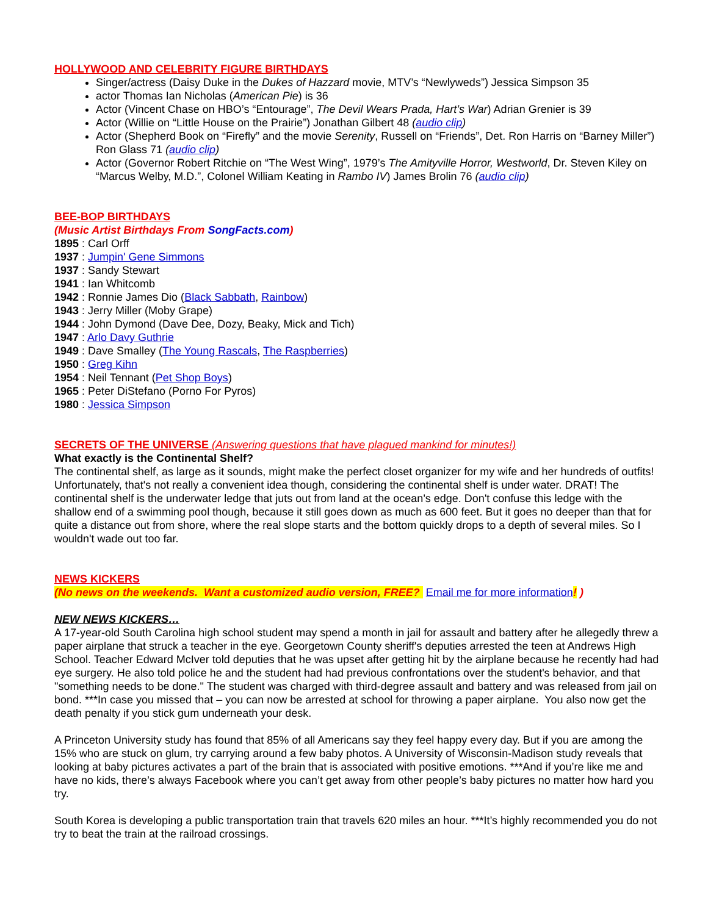HOLLYWOOD AND CELEBRITY FIGURE BIRTHDAYS
Singer/actress (Daisy Duke in the Dukes of Hazzard movie, MTV’s “Newlyweds”) Jessica Simpson 35
actor Thomas Ian Nicholas (American Pie) is 36
Actor (Vincent Chase on HBO’s “Entourage”, The Devil Wears Prada, Hart’s War) Adrian Grenier is 39
Actor (Willie on “Little House on the Prairie”) Jonathan Gilbert 48 (audio clip)
Actor (Shepherd Book on “Firefly” and the movie Serenity, Russell on “Friends”, Det. Ron Harris on “Barney Miller”) Ron Glass 71 (audio clip)
Actor (Governor Robert Ritchie on “The West Wing”, 1979’s The Amityville Horror, Westworld, Dr. Steven Kiley on “Marcus Welby, M.D.”, Colonel William Keating in Rambo IV) James Brolin 76 (audio clip)
BEE-BOP BIRTHDAYS
(Music Artist Birthdays From SongFacts.com)
1895 : Carl Orff
1937 : Jumpin' Gene Simmons
1937 : Sandy Stewart
1941 : Ian Whitcomb
1942 : Ronnie James Dio (Black Sabbath, Rainbow)
1943 : Jerry Miller (Moby Grape)
1944 : John Dymond (Dave Dee, Dozy, Beaky, Mick and Tich)
1947 : Arlo Davy Guthrie
1949 : Dave Smalley (The Young Rascals, The Raspberries)
1950 : Greg Kihn
1954 : Neil Tennant (Pet Shop Boys)
1965 : Peter DiStefano (Porno For Pyros)
1980 : Jessica Simpson
SECRETS OF THE UNIVERSE (Answering questions that have plagued mankind for minutes!)
What exactly is the Continental Shelf?
The continental shelf, as large as it sounds, might make the perfect closet organizer for my wife and her hundreds of outfits! Unfortunately, that's not really a convenient idea though, considering the continental shelf is under water. DRAT! The continental shelf is the underwater ledge that juts out from land at the ocean's edge. Don't confuse this ledge with the shallow end of a swimming pool though, because it still goes down as much as 600 feet. But it goes no deeper than that for quite a distance out from shore, where the real slope starts and the bottom quickly drops to a depth of several miles. So I wouldn't wade out too far.
NEWS KICKERS
(No news on the weekends. Want a customized audio version, FREE? Email me for more information! )
NEW NEWS KICKERS…
A 17-year-old South Carolina high school student may spend a month in jail for assault and battery after he allegedly threw a paper airplane that struck a teacher in the eye. Georgetown County sheriff's deputies arrested the teen at Andrews High School. Teacher Edward McIver told deputies that he was upset after getting hit by the airplane because he recently had had eye surgery. He also told police he and the student had had previous confrontations over the student's behavior, and that "something needs to be done." The student was charged with third-degree assault and battery and was released from jail on bond. ***In case you missed that – you can now be arrested at school for throwing a paper airplane. You also now get the death penalty if you stick gum underneath your desk.
A Princeton University study has found that 85% of all Americans say they feel happy every day. But if you are among the 15% who are stuck on glum, try carrying around a few baby photos. A University of Wisconsin-Madison study reveals that looking at baby pictures activates a part of the brain that is associated with positive emotions. ***And if you’re like me and have no kids, there’s always Facebook where you can’t get away from other people’s baby pictures no matter how hard you try.
South Korea is developing a public transportation train that travels 620 miles an hour. ***It’s highly recommended you do not try to beat the train at the railroad crossings.